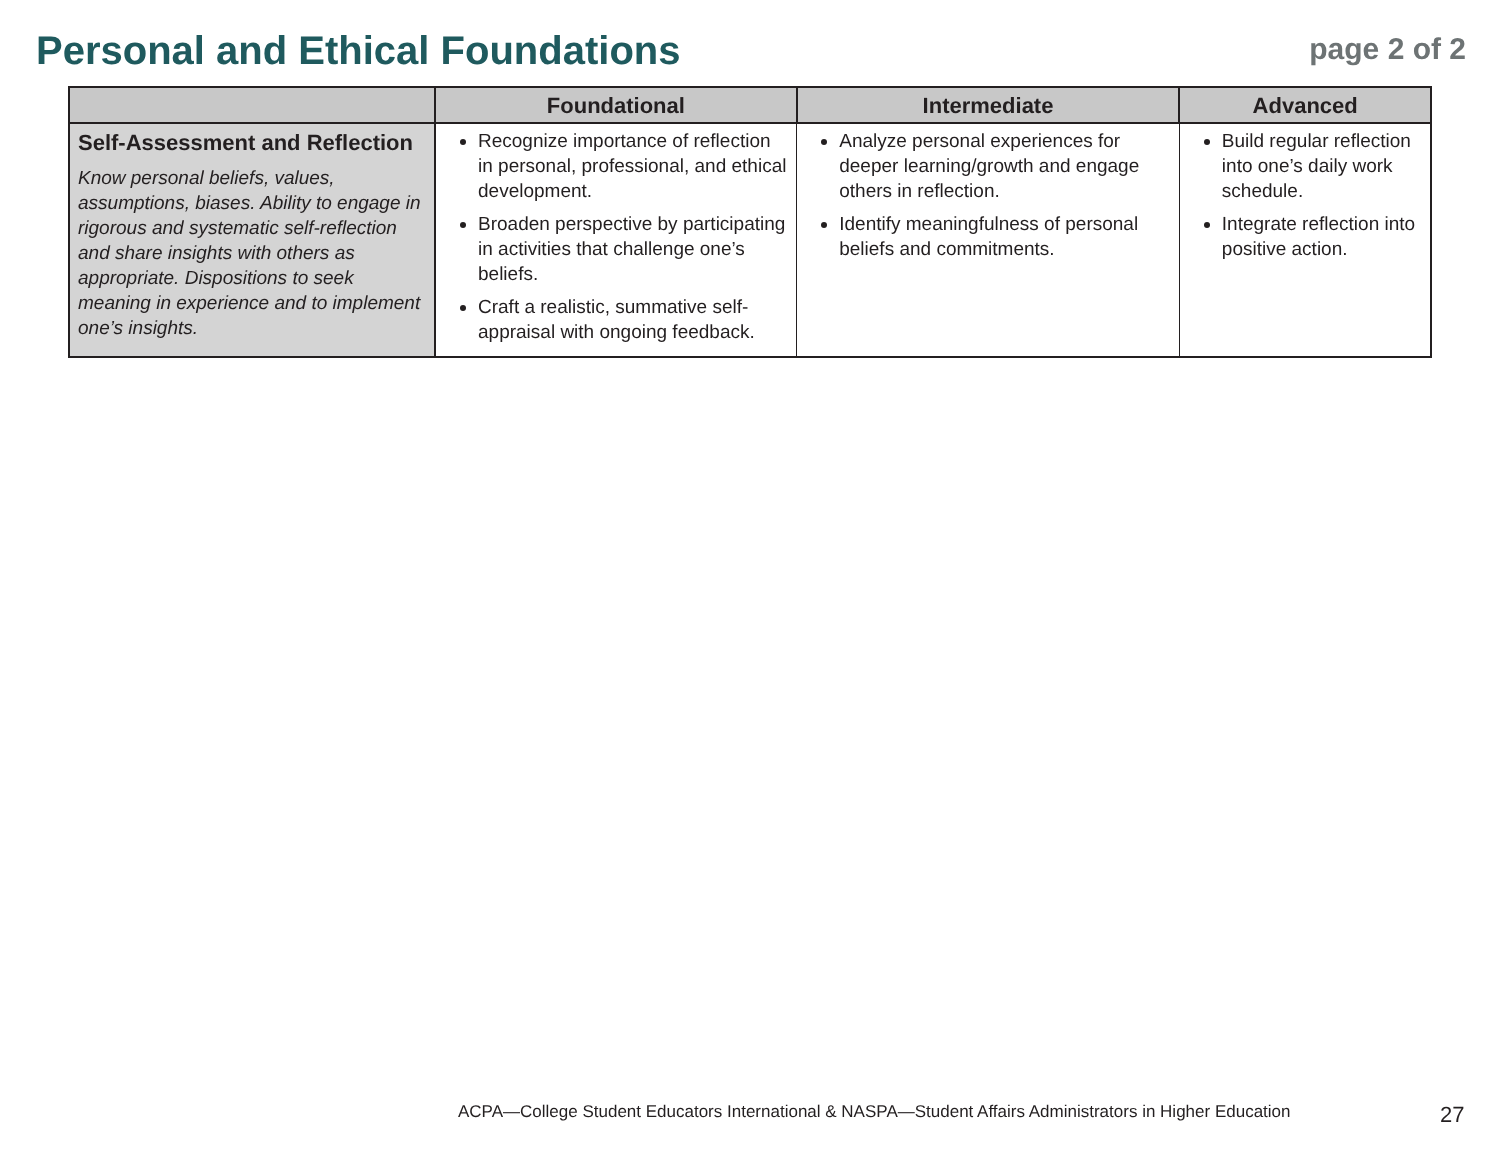Personal and Ethical Foundations
page 2 of 2
| | Foundational | Intermediate | Advanced |
| --- | --- | --- | --- |
| Self-Assessment and Reflection Know personal beliefs, values, assumptions, biases. Ability to engage in rigorous and systematic self-reflection and share insights with others as appropriate. Dispositions to seek meaning in experience and to implement one’s insights. | Recognize importance of reflection in personal, professional, and ethical development. Broaden perspective by participating in activities that challenge one’s beliefs. Craft a realistic, summative self- appraisal with ongoing feedback. | Analyze personal experiences for deeper learning/growth and engage others in reflection. Identify meaningfulness of personal beliefs and commitments. | Build regular reflection into one’s daily work schedule. Integrate reflection into positive action. |
ACPA—College Student Educators International & NASPA—Student Affairs Administrators in Higher Education
27